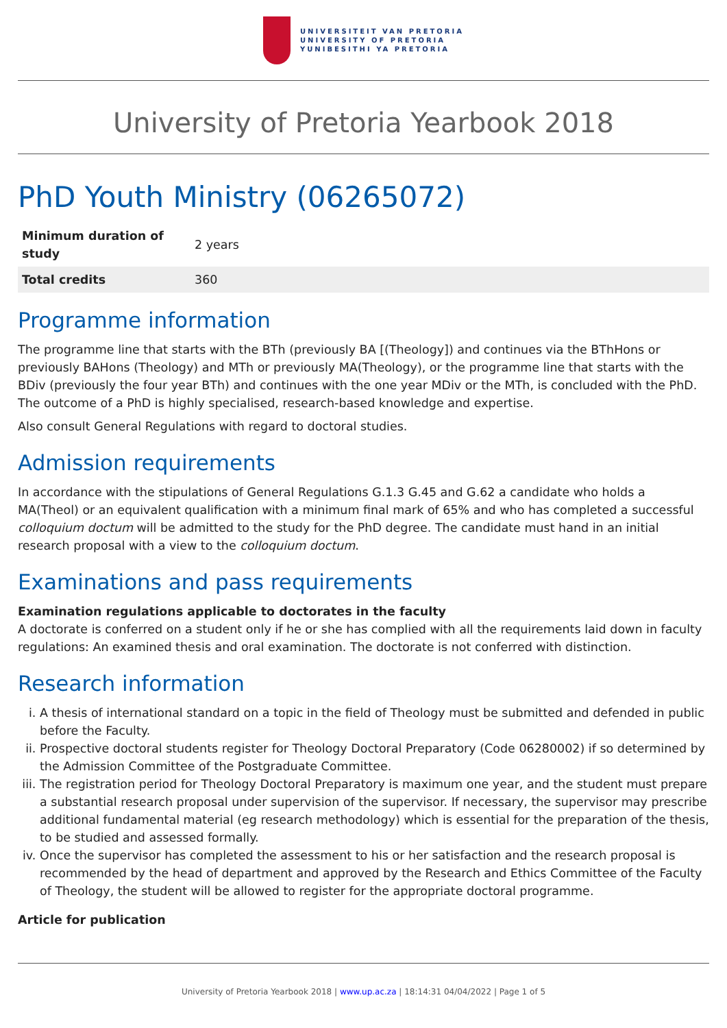UNIVERSITEIT VAN PRETORIA
UNIVERSITY OF PRETORIA
YUNIBESITHI YA PRETORIA
University of Pretoria Yearbook 2018
PhD Youth Ministry (06265072)
| Minimum duration of study | 2 years |
| Total credits | 360 |
Programme information
The programme line that starts with the BTh (previously BA [(Theology]) and continues via the BThHons or previously BAHons (Theology) and MTh or previously MA(Theology), or the programme line that starts with the BDiv (previously the four year BTh) and continues with the one year MDiv or the MTh, is concluded with the PhD. The outcome of a PhD is highly specialised, research-based knowledge and expertise.
Also consult General Regulations with regard to doctoral studies.
Admission requirements
In accordance with the stipulations of General Regulations G.1.3 G.45 and G.62 a candidate who holds a MA(Theol) or an equivalent qualification with a minimum final mark of 65% and who has completed a successful colloquium doctum will be admitted to the study for the PhD degree. The candidate must hand in an initial research proposal with a view to the colloquium doctum.
Examinations and pass requirements
Examination regulations applicable to doctorates in the faculty
A doctorate is conferred on a student only if he or she has complied with all the requirements laid down in faculty regulations: An examined thesis and oral examination. The doctorate is not conferred with distinction.
Research information
i. A thesis of international standard on a topic in the field of Theology must be submitted and defended in public before the Faculty.
ii. Prospective doctoral students register for Theology Doctoral Preparatory (Code 06280002) if so determined by the Admission Committee of the Postgraduate Committee.
iii. The registration period for Theology Doctoral Preparatory is maximum one year, and the student must prepare a substantial research proposal under supervision of the supervisor. If necessary, the supervisor may prescribe additional fundamental material (eg research methodology) which is essential for the preparation of the thesis, to be studied and assessed formally.
iv. Once the supervisor has completed the assessment to his or her satisfaction and the research proposal is recommended by the head of department and approved by the Research and Ethics Committee of the Faculty of Theology, the student will be allowed to register for the appropriate doctoral programme.
Article for publication
University of Pretoria Yearbook 2018 | www.up.ac.za | 18:14:31 04/04/2022 | Page 1 of 5